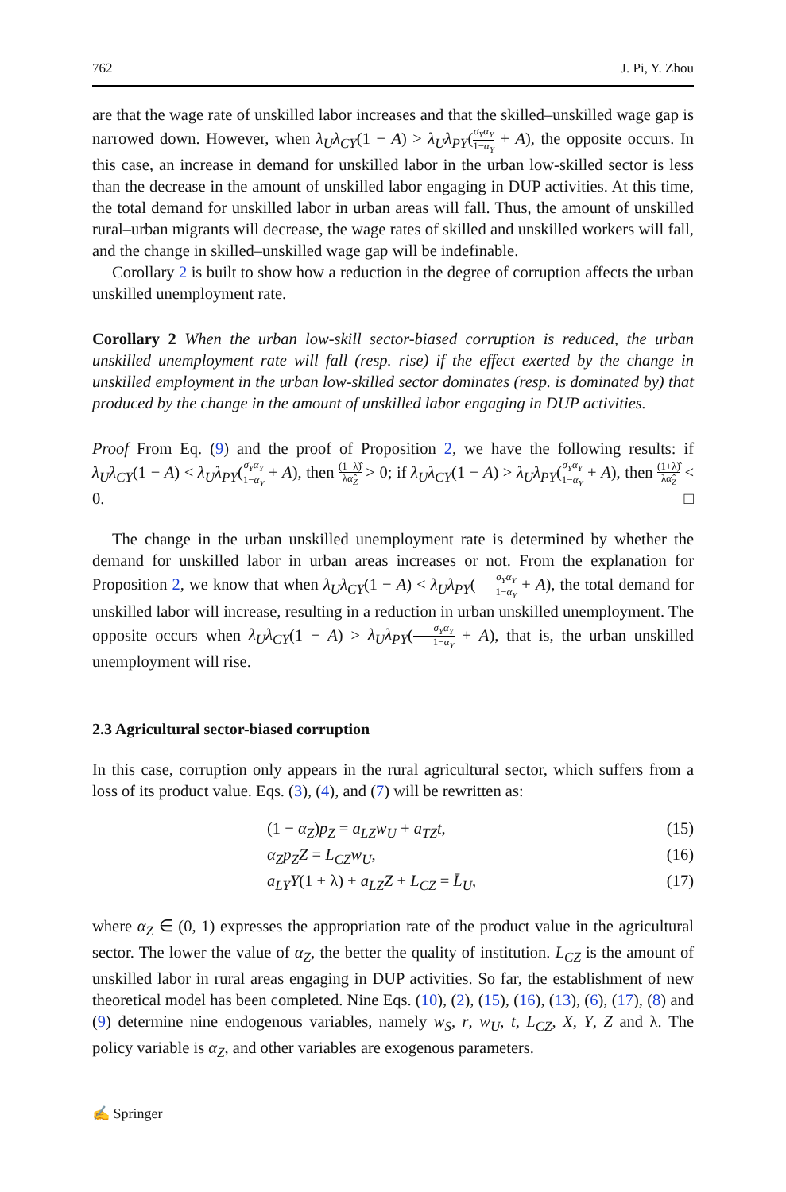762 J. Pi, Y. Zhou
are that the wage rate of unskilled labor increases and that the skilled–unskilled wage gap is narrowed down. However, when λ<sub>U</sub>λ<sub>CY</sub>(1 − A) > λ<sub>U</sub>λ<sub>PY</sub>(σ<sub>Y</sub>α<sub>Y</sub> 1−α<sub>Y</sub> + A), the opposite occurs. In this case, an increase in demand for unskilled labor in the urban low-skilled sector is less than the decrease in the amount of unskilled labor engaging in DUP activities. At this time, the total demand for unskilled labor in urban areas will fall. Thus, the amount of unskilled rural–urban migrants will decrease, the wage rates of skilled and unskilled workers will fall, and the change in skilled–unskilled wage gap will be indefinable.
Corollary 2 is built to show how a reduction in the degree of corruption affects the urban unskilled unemployment rate.
Corollary 2 When the urban low-skill sector-biased corruption is reduced, the urban unskilled unemployment rate will fall (resp. rise) if the effect exerted by the change in unskilled employment in the urban low-skilled sector dominates (resp. is dominated by) that produced by the change in the amount of unskilled labor engaging in DUP activities.
Proof From Eq. (9) and the proof of Proposition 2, we have the following results: if λ<sub>U</sub>λ<sub>CY</sub>(1 − A) < λ<sub>U</sub>λ<sub>PY</sub>(σ<sub>Y</sub>α<sub>Y</sub> 1−α<sub>Y</sub> + A), then (1+λ)̂ λα̂<sub>Z</sub> > 0; if λ<sub>U</sub>λ<sub>CY</sub>(1 − A) > λ<sub>U</sub>λ<sub>PY</sub>(σ<sub>Y</sub>α<sub>Y</sub> 1−α<sub>Y</sub> + A), then (1+λ)̂ λα̂<sub>Z</sub> < 0. □
The change in the urban unskilled unemployment rate is determined by whether the demand for unskilled labor in urban areas increases or not. From the explanation for Proposition 2, we know that when λ<sub>U</sub>λ<sub>CY</sub>(1 − A) < λ<sub>U</sub>λ<sub>PY</sub>(σ<sub>Y</sub>α<sub>Y</sub> 1−α<sub>Y</sub> + A), the total demand for unskilled labor will increase, resulting in a reduction in urban unskilled unemployment. The opposite occurs when λ<sub>U</sub>λ<sub>CY</sub>(1 − A) > λ<sub>U</sub>λ<sub>PY</sub>(σ<sub>Y</sub>α<sub>Y</sub> 1−α<sub>Y</sub> + A), that is, the urban unskilled unemployment will rise.
2.3 Agricultural sector-biased corruption
In this case, corruption only appears in the rural agricultural sector, which suffers from a loss of its product value. Eqs. (3), (4), and (7) will be rewritten as:
(1 − α<sub>Z</sub>)p<sub>Z</sub> = a<sub>LZ</sub>w<sub>U</sub> + a<sub>TZ</sub>t, (15)
α<sub>Z</sub>p<sub>Z</sub>Z = L<sub>CZ</sub>w<sub>U</sub>, (16)
a<sub>LY</sub>Y(1 + λ) + a<sub>LZ</sub>Z + L<sub>CZ</sub> = L̄<sub>U</sub>, (17)
where α<sub>Z</sub> ∈ (0, 1) expresses the appropriation rate of the product value in the agricultural sector. The lower the value of α<sub>Z</sub>, the better the quality of institution. L<sub>CZ</sub> is the amount of unskilled labor in rural areas engaging in DUP activities. So far, the establishment of new theoretical model has been completed. Nine Eqs. (10), (2), (15), (16), (13), (6), (17), (8) and (9) determine nine endogenous variables, namely w<sub>S</sub>, r, w<sub>U</sub>, t, L<sub>CZ</sub>, X, Y, Z and λ. The policy variable is α<sub>Z</sub>, and other variables are exogenous parameters.
✍ Springer